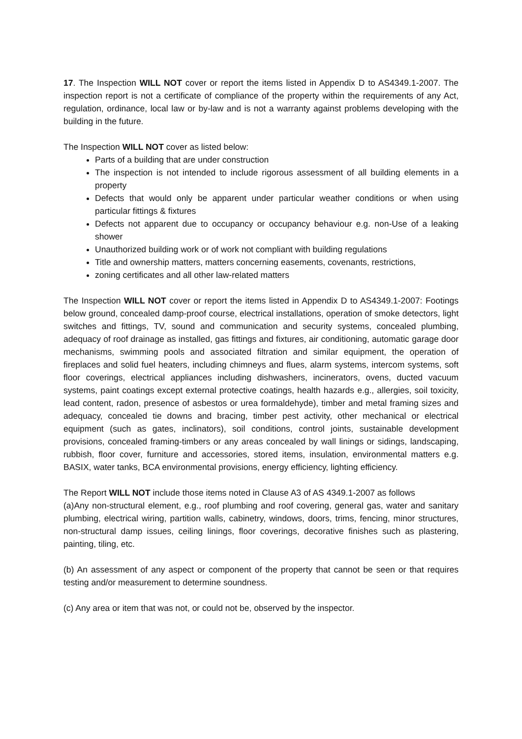17. The Inspection WILL NOT cover or report the items listed in Appendix D to AS4349.1-2007. The inspection report is not a certificate of compliance of the property within the requirements of any Act, regulation, ordinance, local law or by-law and is not a warranty against problems developing with the building in the future.
The Inspection WILL NOT cover as listed below:
Parts of a building that are under construction
The inspection is not intended to include rigorous assessment of all building elements in a property
Defects that would only be apparent under particular weather conditions or when using particular fittings & fixtures
Defects not apparent due to occupancy or occupancy behaviour e.g. non-Use of a leaking shower
Unauthorized building work or of work not compliant with building regulations
Title and ownership matters, matters concerning easements, covenants, restrictions,
zoning certificates and all other law-related matters
The Inspection WILL NOT cover or report the items listed in Appendix D to AS4349.1-2007: Footings below ground, concealed damp-proof course, electrical installations, operation of smoke detectors, light switches and fittings, TV, sound and communication and security systems, concealed plumbing, adequacy of roof drainage as installed, gas fittings and fixtures, air conditioning, automatic garage door mechanisms, swimming pools and associated filtration and similar equipment, the operation of fireplaces and solid fuel heaters, including chimneys and flues, alarm systems, intercom systems, soft floor coverings, electrical appliances including dishwashers, incinerators, ovens, ducted vacuum systems, paint coatings except external protective coatings, health hazards e.g., allergies, soil toxicity, lead content, radon, presence of asbestos or urea formaldehyde), timber and metal framing sizes and adequacy, concealed tie downs and bracing, timber pest activity, other mechanical or electrical equipment (such as gates, inclinators), soil conditions, control joints, sustainable development provisions, concealed framing-timbers or any areas concealed by wall linings or sidings, landscaping, rubbish, floor cover, furniture and accessories, stored items, insulation, environmental matters e.g. BASIX, water tanks, BCA environmental provisions, energy efficiency, lighting efficiency.
The Report WILL NOT include those items noted in Clause A3 of AS 4349.1-2007 as follows
(a)Any non-structural element, e.g., roof plumbing and roof covering, general gas, water and sanitary plumbing, electrical wiring, partition walls, cabinetry, windows, doors, trims, fencing, minor structures, non-structural damp issues, ceiling linings, floor coverings, decorative finishes such as plastering, painting, tiling, etc.
(b) An assessment of any aspect or component of the property that cannot be seen or that requires testing and/or measurement to determine soundness.
(c) Any area or item that was not, or could not be, observed by the inspector.